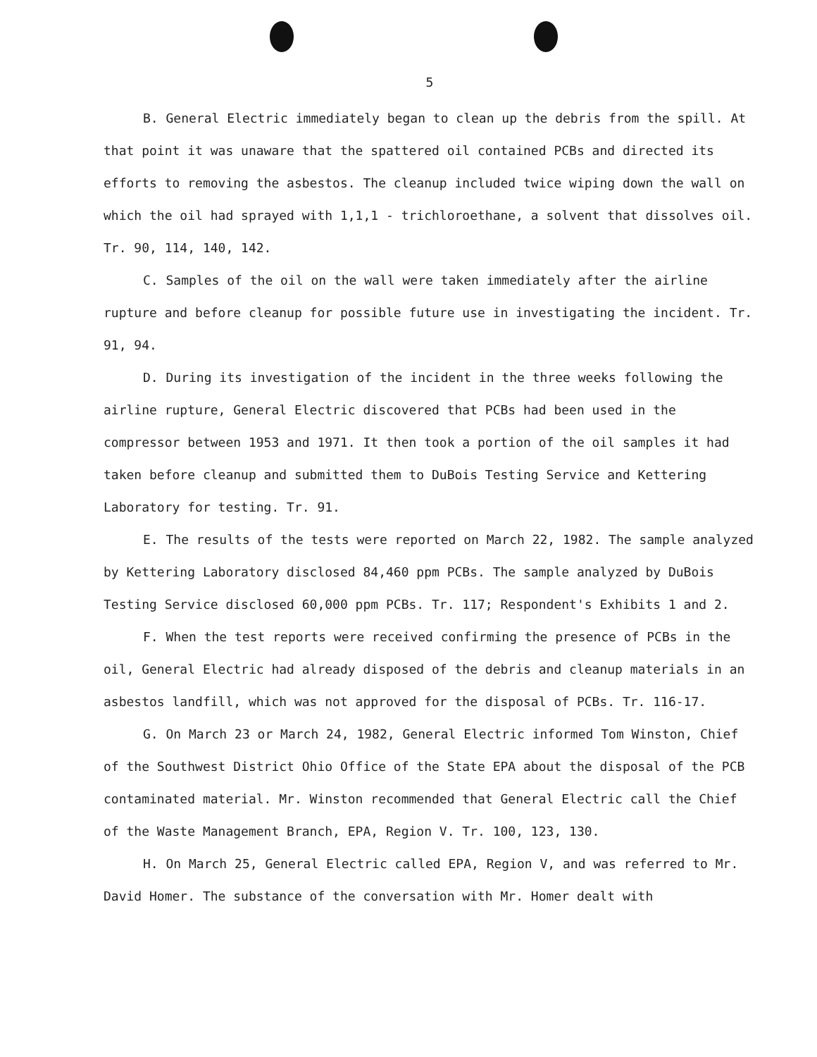5
B. General Electric immediately began to clean up the debris from the spill. At that point it was unaware that the spattered oil contained PCBs and directed its efforts to removing the asbestos. The cleanup included twice wiping down the wall on which the oil had sprayed with 1,1,1 - trichloroethane, a solvent that dissolves oil. Tr. 90, 114, 140, 142.
C. Samples of the oil on the wall were taken immediately after the airline rupture and before cleanup for possible future use in investigating the incident. Tr. 91, 94.
D. During its investigation of the incident in the three weeks following the airline rupture, General Electric discovered that PCBs had been used in the compressor between 1953 and 1971. It then took a portion of the oil samples it had taken before cleanup and submitted them to DuBois Testing Service and Kettering Laboratory for testing. Tr. 91.
E. The results of the tests were reported on March 22, 1982. The sample analyzed by Kettering Laboratory disclosed 84,460 ppm PCBs. The sample analyzed by DuBois Testing Service disclosed 60,000 ppm PCBs. Tr. 117; Respondent's Exhibits 1 and 2.
F. When the test reports were received confirming the presence of PCBs in the oil, General Electric had already disposed of the debris and cleanup materials in an asbestos landfill, which was not approved for the disposal of PCBs. Tr. 116-17.
G. On March 23 or March 24, 1982, General Electric informed Tom Winston, Chief of the Southwest District Ohio Office of the State EPA about the disposal of the PCB contaminated material. Mr. Winston recommended that General Electric call the Chief of the Waste Management Branch, EPA, Region V. Tr. 100, 123, 130.
H. On March 25, General Electric called EPA, Region V, and was referred to Mr. David Homer. The substance of the conversation with Mr. Homer dealt with